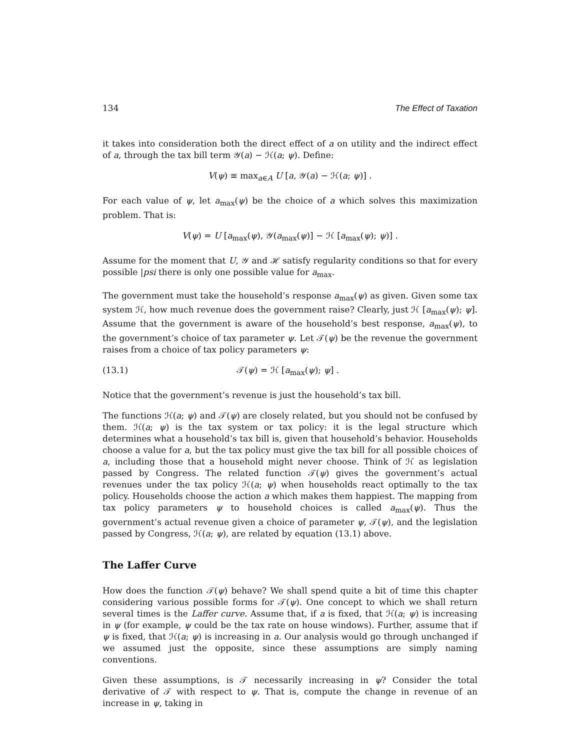134 The Effect of Taxation
it takes into consideration both the direct effect of a on utility and the indirect effect of a, through the tax bill term 𝒴(a) − ℋ(a; ψ). Define:
V(ψ) ≡ max<sub>a∈A</sub> U [a, 𝒴(a) − ℋ(a; ψ)] .
For each value of ψ, let a<sub>max</sub>(ψ) be the choice of a which solves this maximization problem. That is:
V(ψ) = U [a<sub>max</sub>(ψ), 𝒴(a<sub>max</sub>(ψ)] − ℋ [a<sub>max</sub>(ψ); ψ)] .
Assume for the moment that U, 𝒴 and ℋ satisfy regularity conditions so that for every possible |psi there is only one possible value for a<sub>max</sub>.
The government must take the household’s response a<sub>max</sub>(ψ) as given. Given some tax system ℋ, how much revenue does the government raise? Clearly, just ℋ [a<sub>max</sub>(ψ); ψ]. Assume that the government is aware of the household’s best response, a<sub>max</sub>(ψ), to the government’s choice of tax parameter ψ. Let 𝒯(ψ) be the revenue the government raises from a choice of tax policy parameters ψ:
(13.1) 𝒯(ψ) = ℋ [a<sub>max</sub>(ψ); ψ] .
Notice that the government’s revenue is just the household’s tax bill.
The functions ℋ(a; ψ) and 𝒯(ψ) are closely related, but you should not be confused by them. ℋ(a; ψ) is the tax system or tax policy: it is the legal structure which determines what a household’s tax bill is, given that household’s behavior. Households choose a value for a, but the tax policy must give the tax bill for all possible choices of a, including those that a household might never choose. Think of ℋ as legislation passed by Congress. The related function 𝒯(ψ) gives the government’s actual revenues under the tax policy ℋ(a; ψ) when households react optimally to the tax policy. Households choose the action a which makes them happiest. The mapping from tax policy parameters ψ to household choices is called a<sub>max</sub>(ψ). Thus the government’s actual revenue given a choice of parameter ψ, 𝒯(ψ), and the legislation passed by Congress, ℋ(a; ψ), are related by equation (13.1) above.
The Laffer Curve
How does the function 𝒯(ψ) behave? We shall spend quite a bit of time this chapter considering various possible forms for 𝒯(ψ). One concept to which we shall return several times is the Laffer curve. Assume that, if a is fixed, that ℋ(a; ψ) is increasing in ψ (for example, ψ could be the tax rate on house windows). Further, assume that if ψ is fixed, that ℋ(a; ψ) is increasing in a. Our analysis would go through unchanged if we assumed just the opposite, since these assumptions are simply naming conventions.
Given these assumptions, is 𝒯 necessarily increasing in ψ? Consider the total derivative of 𝒯 with respect to ψ. That is, compute the change in revenue of an increase in ψ, taking in